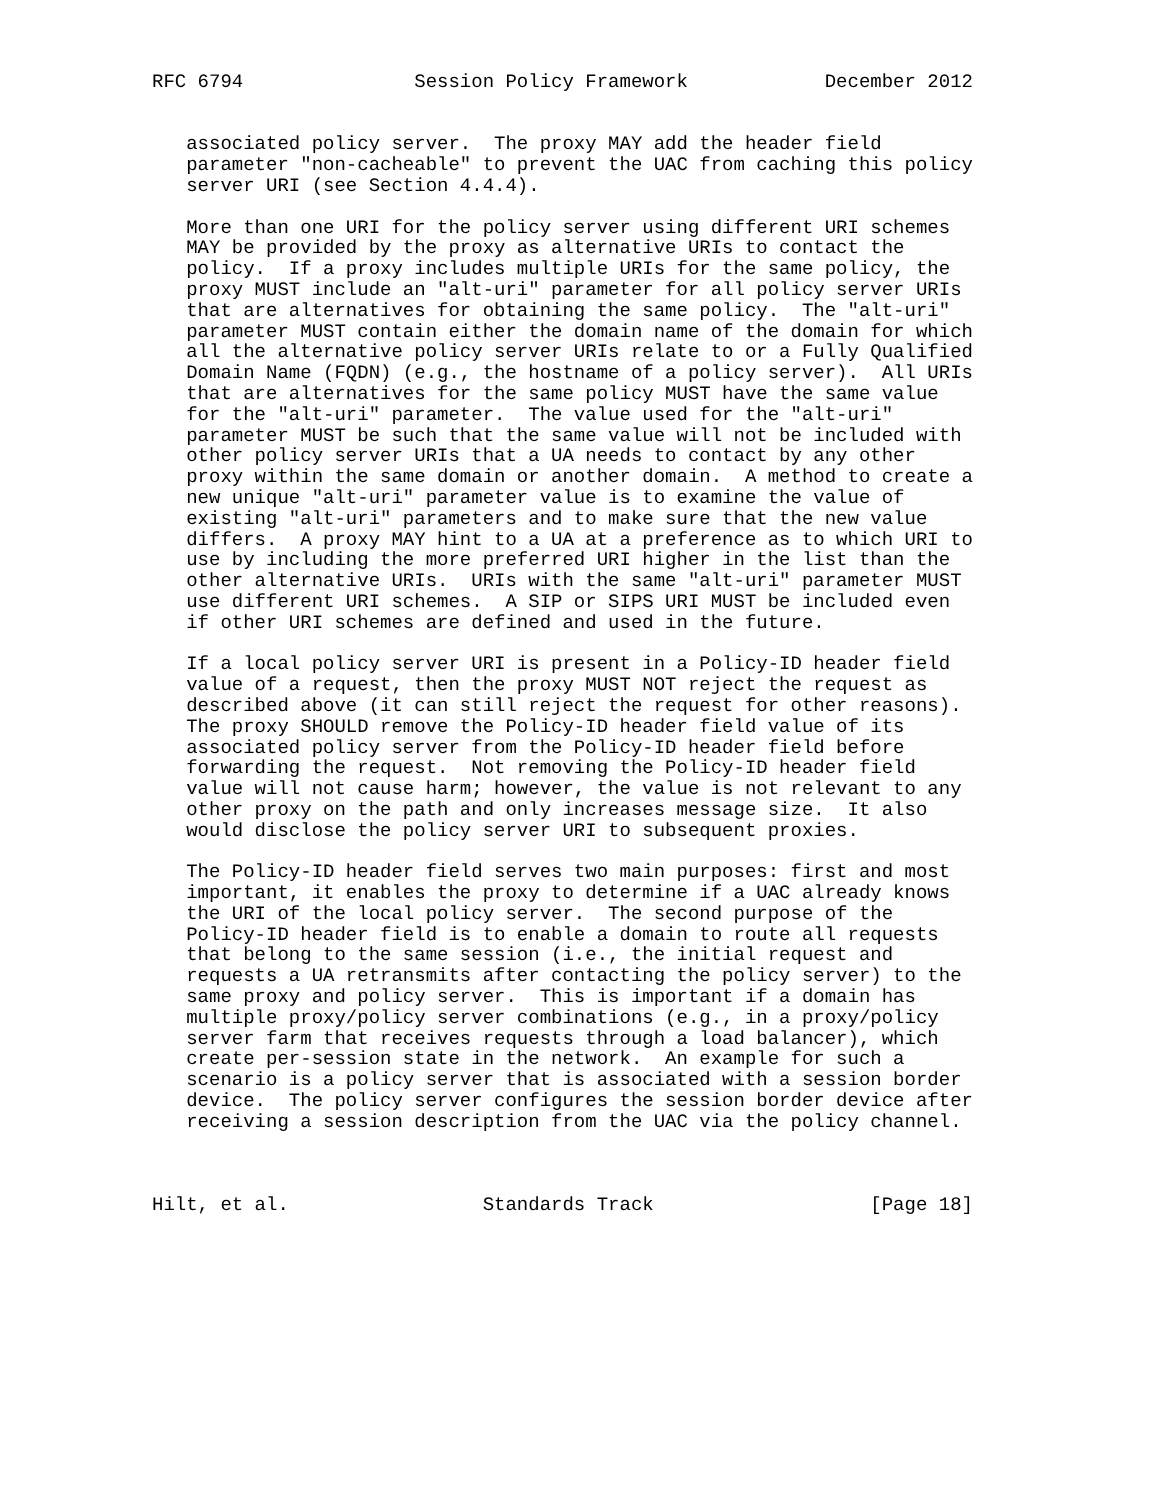RFC 6794               Session Policy Framework            December 2012


   associated policy server.  The proxy MAY add the header field
   parameter "non-cacheable" to prevent the UAC from caching this policy
   server URI (see Section 4.4.4).

   More than one URI for the policy server using different URI schemes
   MAY be provided by the proxy as alternative URIs to contact the
   policy.  If a proxy includes multiple URIs for the same policy, the
   proxy MUST include an "alt-uri" parameter for all policy server URIs
   that are alternatives for obtaining the same policy.  The "alt-uri"
   parameter MUST contain either the domain name of the domain for which
   all the alternative policy server URIs relate to or a Fully Qualified
   Domain Name (FQDN) (e.g., the hostname of a policy server).  All URIs
   that are alternatives for the same policy MUST have the same value
   for the "alt-uri" parameter.  The value used for the "alt-uri"
   parameter MUST be such that the same value will not be included with
   other policy server URIs that a UA needs to contact by any other
   proxy within the same domain or another domain.  A method to create a
   new unique "alt-uri" parameter value is to examine the value of
   existing "alt-uri" parameters and to make sure that the new value
   differs.  A proxy MAY hint to a UA at a preference as to which URI to
   use by including the more preferred URI higher in the list than the
   other alternative URIs.  URIs with the same "alt-uri" parameter MUST
   use different URI schemes.  A SIP or SIPS URI MUST be included even
   if other URI schemes are defined and used in the future.

   If a local policy server URI is present in a Policy-ID header field
   value of a request, then the proxy MUST NOT reject the request as
   described above (it can still reject the request for other reasons).
   The proxy SHOULD remove the Policy-ID header field value of its
   associated policy server from the Policy-ID header field before
   forwarding the request.  Not removing the Policy-ID header field
   value will not cause harm; however, the value is not relevant to any
   other proxy on the path and only increases message size.  It also
   would disclose the policy server URI to subsequent proxies.

   The Policy-ID header field serves two main purposes: first and most
   important, it enables the proxy to determine if a UAC already knows
   the URI of the local policy server.  The second purpose of the
   Policy-ID header field is to enable a domain to route all requests
   that belong to the same session (i.e., the initial request and
   requests a UA retransmits after contacting the policy server) to the
   same proxy and policy server.  This is important if a domain has
   multiple proxy/policy server combinations (e.g., in a proxy/policy
   server farm that receives requests through a load balancer), which
   create per-session state in the network.  An example for such a
   scenario is a policy server that is associated with a session border
   device.  The policy server configures the session border device after
   receiving a session description from the UAC via the policy channel.



Hilt, et al.                 Standards Track                   [Page 18]